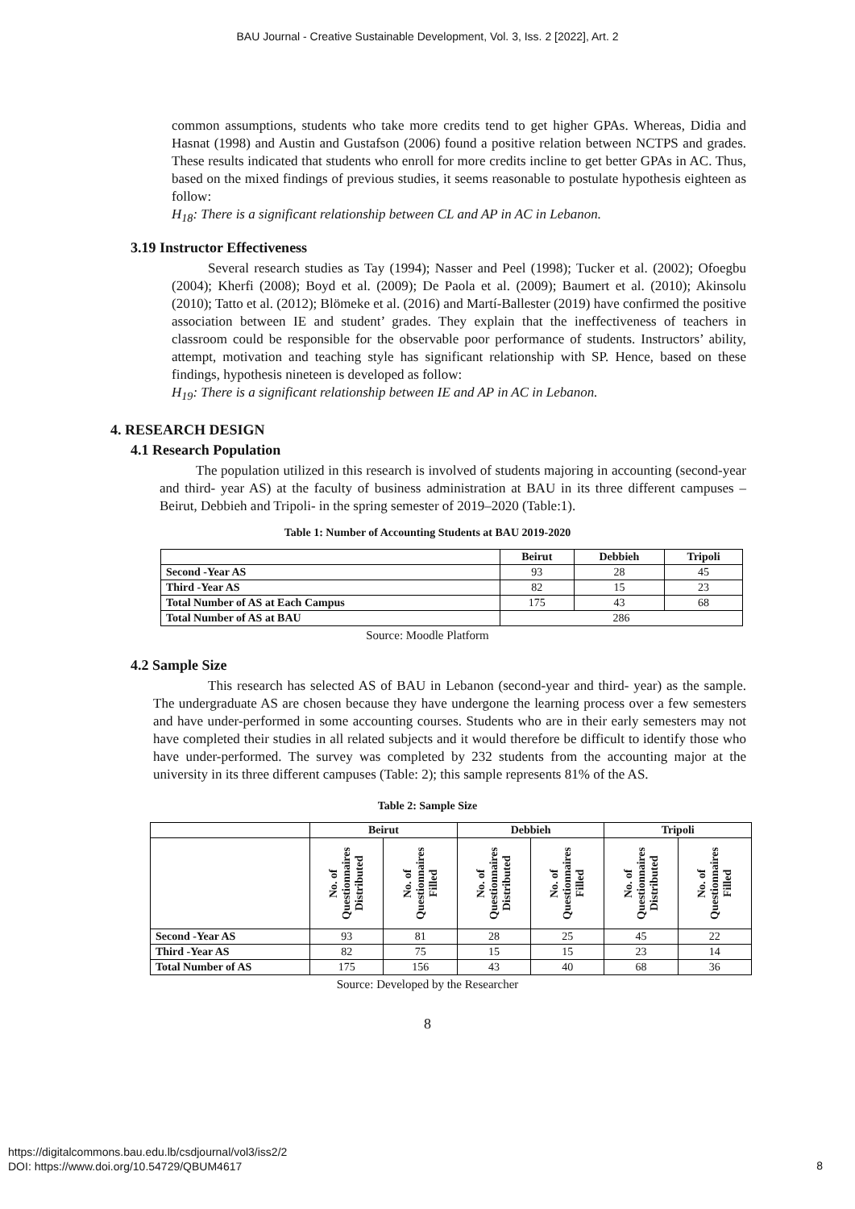BAU Journal - Creative Sustainable Development, Vol. 3, Iss. 2 [2022], Art. 2
common assumptions, students who take more credits tend to get higher GPAs. Whereas, Didia and Hasnat (1998) and Austin and Gustafson (2006) found a positive relation between NCTPS and grades. These results indicated that students who enroll for more credits incline to get better GPAs in AC. Thus, based on the mixed findings of previous studies, it seems reasonable to postulate hypothesis eighteen as follow:
H<sub>18</sub>: There is a significant relationship between CL and AP in AC in Lebanon.
3.19 Instructor Effectiveness
Several research studies as Tay (1994); Nasser and Peel (1998); Tucker et al. (2002); Ofoegbu (2004); Kherfi (2008); Boyd et al. (2009); De Paola et al. (2009); Baumert et al. (2010); Akinsolu (2010); Tatto et al. (2012); Blömeke et al. (2016) and Martí-Ballester (2019) have confirmed the positive association between IE and student’ grades. They explain that the ineffectiveness of teachers in classroom could be responsible for the observable poor performance of students. Instructors’ ability, attempt, motivation and teaching style has significant relationship with SP. Hence, based on these findings, hypothesis nineteen is developed as follow:
H<sub>19</sub>: There is a significant relationship between IE and AP in AC in Lebanon.
4. RESEARCH DESIGN
4.1 Research Population
The population utilized in this research is involved of students majoring in accounting (second-year and third- year AS) at the faculty of business administration at BAU in its three different campuses – Beirut, Debbieh and Tripoli- in the spring semester of 2019–2020 (Table:1).
Table 1: Number of Accounting Students at BAU 2019-2020
| | Beirut | Debbieh | Tripoli |
| --- | --- | --- | --- |
| Second -Year AS | 93 | 28 | 45 |
| Third -Year AS | 82 | 15 | 23 |
| Total Number of AS at Each Campus | 175 | 43 | 68 |
| Total Number of AS at BAU | 286 | | |
Source: Moodle Platform
4.2 Sample Size
This research has selected AS of BAU in Lebanon (second-year and third- year) as the sample. The undergraduate AS are chosen because they have undergone the learning process over a few semesters and have under-performed in some accounting courses. Students who are in their early semesters may not have completed their studies in all related subjects and it would therefore be difficult to identify those who have under-performed. The survey was completed by 232 students from the accounting major at the university in its three different campuses (Table: 2); this sample represents 81% of the AS.
Table 2: Sample Size
| | Beirut | | Debbieh | | Tripoli | |
| --- | --- | --- | --- | --- | --- | --- |
| | No. of Questionnaires Distributed | No. of Questionnaires Filled | No. of Questionnaires Distributed | No. of Questionnaires Filled | No. of Questionnaires Distributed | No. of Questionnaires Filled |
| Second -Year AS | 93 | 81 | 28 | 25 | 45 | 22 |
| Third -Year AS | 82 | 75 | 15 | 15 | 23 | 14 |
| Total Number of AS | 175 | 156 | 43 | 40 | 68 | 36 |
Source: Developed by the Researcher
8
https://digitalcommons.bau.edu.lb/csdjournal/vol3/iss2/2
DOI: https://www.doi.org/10.54729/QBUM4617
8